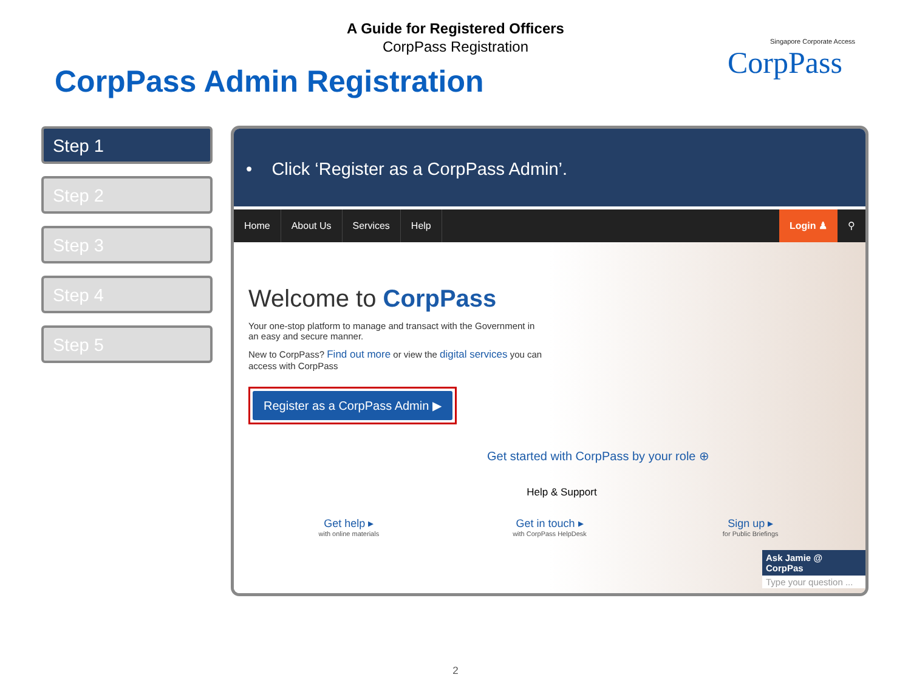A Guide for Registered Officers
CorpPass Registration
CorpPass Admin Registration
Singapore Corporate Access
CorpPass
Step 1
Step 2
Step 3
Step 4
Step 5
• Click ‘Register as a CorpPass Admin’.
Home About Us Services Help Login ♟ ⚲
Welcome to CorpPass
Your one-stop platform to manage and transact with the Government in an easy and secure manner.
New to CorpPass? Find out more or view the digital services you can access with CorpPass
Register as a CorpPass Admin ▶
Get started with CorpPass by your role ⊕
Help & Support
Get help ▸
with online materials
Get in touch ▸
with CorpPass HelpDesk
Sign up ▸
for Public Briefings
Ask Jamie @ CorpPas
Type your question ...
2